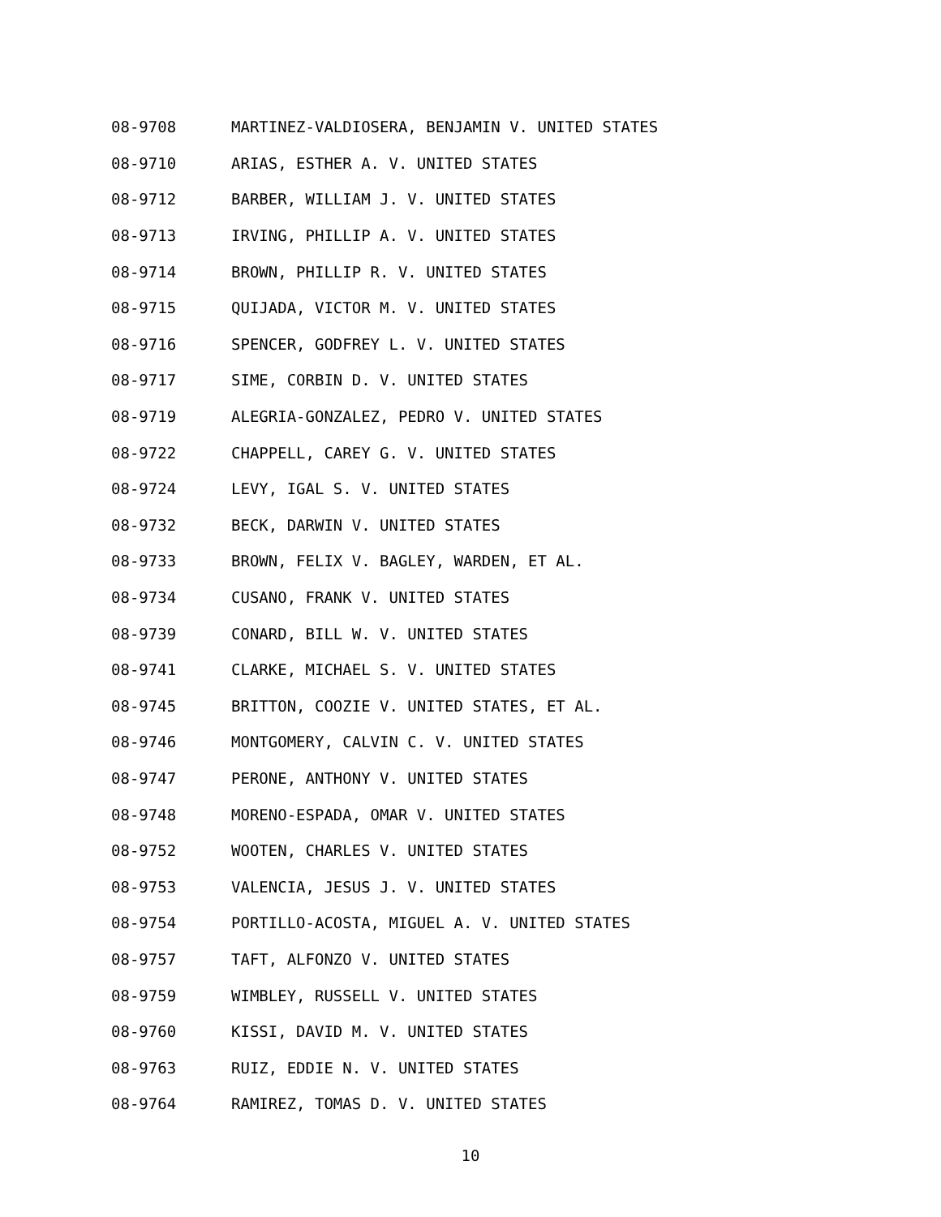08-9708 MARTINEZ-VALDIOSERA, BENJAMIN V. UNITED STATES
08-9710 ARIAS, ESTHER A. V. UNITED STATES
08-9712 BARBER, WILLIAM J. V. UNITED STATES
08-9713 IRVING, PHILLIP A. V. UNITED STATES
08-9714 BROWN, PHILLIP R. V. UNITED STATES
08-9715 QUIJADA, VICTOR M. V. UNITED STATES
08-9716 SPENCER, GODFREY L. V. UNITED STATES
08-9717 SIME, CORBIN D. V. UNITED STATES
08-9719 ALEGRIA-GONZALEZ, PEDRO V. UNITED STATES
08-9722 CHAPPELL, CAREY G. V. UNITED STATES
08-9724 LEVY, IGAL S. V. UNITED STATES
08-9732 BECK, DARWIN V. UNITED STATES
08-9733 BROWN, FELIX V. BAGLEY, WARDEN, ET AL.
08-9734 CUSANO, FRANK V. UNITED STATES
08-9739 CONARD, BILL W. V. UNITED STATES
08-9741 CLARKE, MICHAEL S. V. UNITED STATES
08-9745 BRITTON, COOZIE V. UNITED STATES, ET AL.
08-9746 MONTGOMERY, CALVIN C. V. UNITED STATES
08-9747 PERONE, ANTHONY V. UNITED STATES
08-9748 MORENO-ESPADA, OMAR V. UNITED STATES
08-9752 WOOTEN, CHARLES V. UNITED STATES
08-9753 VALENCIA, JESUS J. V. UNITED STATES
08-9754 PORTILLO-ACOSTA, MIGUEL A. V. UNITED STATES
08-9757 TAFT, ALFONZO V. UNITED STATES
08-9759 WIMBLEY, RUSSELL V. UNITED STATES
08-9760 KISSI, DAVID M. V. UNITED STATES
08-9763 RUIZ, EDDIE N. V. UNITED STATES
08-9764 RAMIREZ, TOMAS D. V. UNITED STATES
10